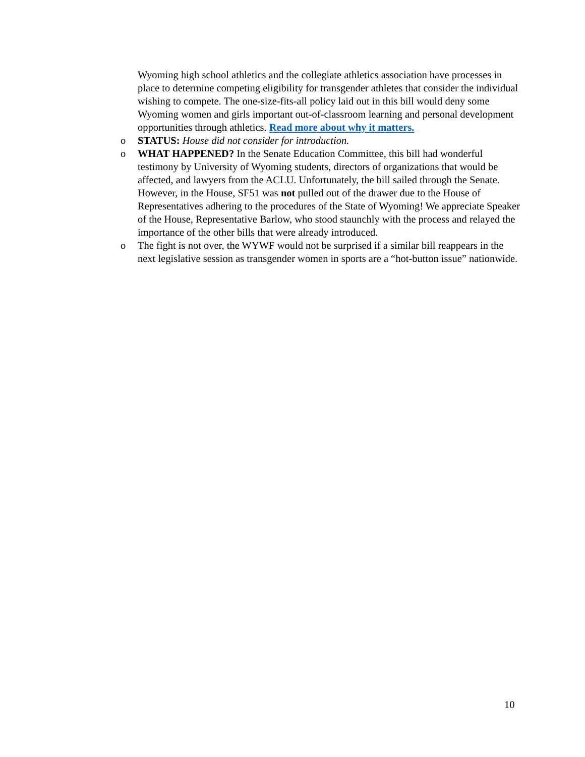Wyoming high school athletics and the collegiate athletics association have processes in place to determine competing eligibility for transgender athletes that consider the individual wishing to compete. The one-size-fits-all policy laid out in this bill would deny some Wyoming women and girls important out-of-classroom learning and personal development opportunities through athletics. Read more about why it matters.
o STATUS: House did not consider for introduction.
o WHAT HAPPENED? In the Senate Education Committee, this bill had wonderful testimony by University of Wyoming students, directors of organizations that would be affected, and lawyers from the ACLU. Unfortunately, the bill sailed through the Senate. However, in the House, SF51 was not pulled out of the drawer due to the House of Representatives adhering to the procedures of the State of Wyoming! We appreciate Speaker of the House, Representative Barlow, who stood staunchly with the process and relayed the importance of the other bills that were already introduced.
o The fight is not over, the WYWF would not be surprised if a similar bill reappears in the next legislative session as transgender women in sports are a “hot-button issue” nationwide.
10